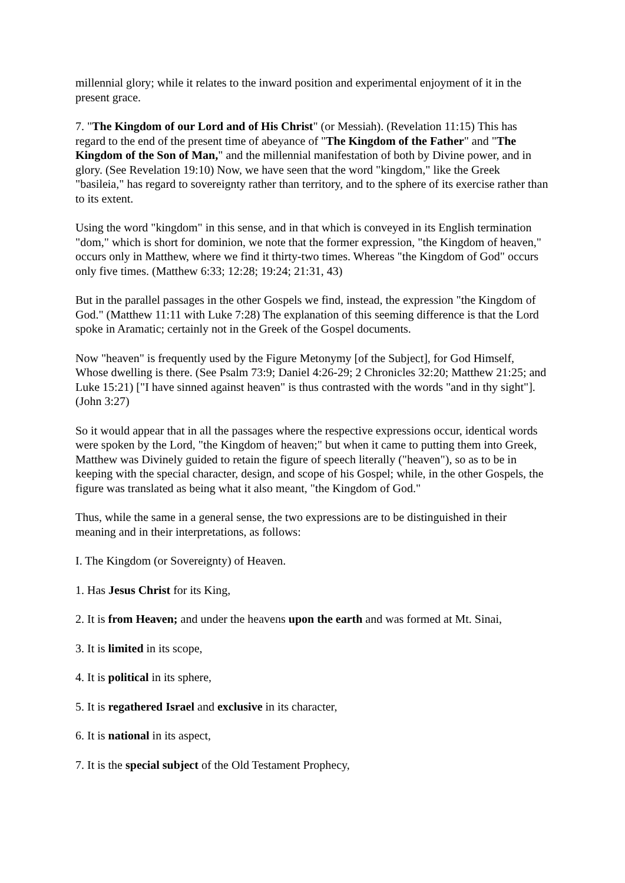millennial glory; while it relates to the inward position and experimental enjoyment of it in the present grace.
7. "The Kingdom of our Lord and of His Christ" (or Messiah). (Revelation 11:15) This has regard to the end of the present time of abeyance of "The Kingdom of the Father" and "The Kingdom of the Son of Man," and the millennial manifestation of both by Divine power, and in glory. (See Revelation 19:10) Now, we have seen that the word "kingdom," like the Greek "basileia," has regard to sovereignty rather than territory, and to the sphere of its exercise rather than to its extent.
Using the word "kingdom" in this sense, and in that which is conveyed in its English termination "dom," which is short for dominion, we note that the former expression, "the Kingdom of heaven," occurs only in Matthew, where we find it thirty-two times. Whereas "the Kingdom of God" occurs only five times. (Matthew 6:33; 12:28; 19:24; 21:31, 43)
But in the parallel passages in the other Gospels we find, instead, the expression "the Kingdom of God." (Matthew 11:11 with Luke 7:28) The explanation of this seeming difference is that the Lord spoke in Aramatic; certainly not in the Greek of the Gospel documents.
Now "heaven" is frequently used by the Figure Metonymy [of the Subject], for God Himself, Whose dwelling is there. (See Psalm 73:9; Daniel 4:26-29; 2 Chronicles 32:20; Matthew 21:25; and Luke 15:21) ["I have sinned against heaven" is thus contrasted with the words "and in thy sight"]. (John 3:27)
So it would appear that in all the passages where the respective expressions occur, identical words were spoken by the Lord, "the Kingdom of heaven;" but when it came to putting them into Greek, Matthew was Divinely guided to retain the figure of speech literally ("heaven"), so as to be in keeping with the special character, design, and scope of his Gospel; while, in the other Gospels, the figure was translated as being what it also meant, "the Kingdom of God."
Thus, while the same in a general sense, the two expressions are to be distinguished in their meaning and in their interpretations, as follows:
I. The Kingdom (or Sovereignty) of Heaven.
1. Has Jesus Christ for its King,
2. It is from Heaven; and under the heavens upon the earth and was formed at Mt. Sinai,
3. It is limited in its scope,
4. It is political in its sphere,
5. It is regathered Israel and exclusive in its character,
6. It is national in its aspect,
7. It is the special subject of the Old Testament Prophecy,